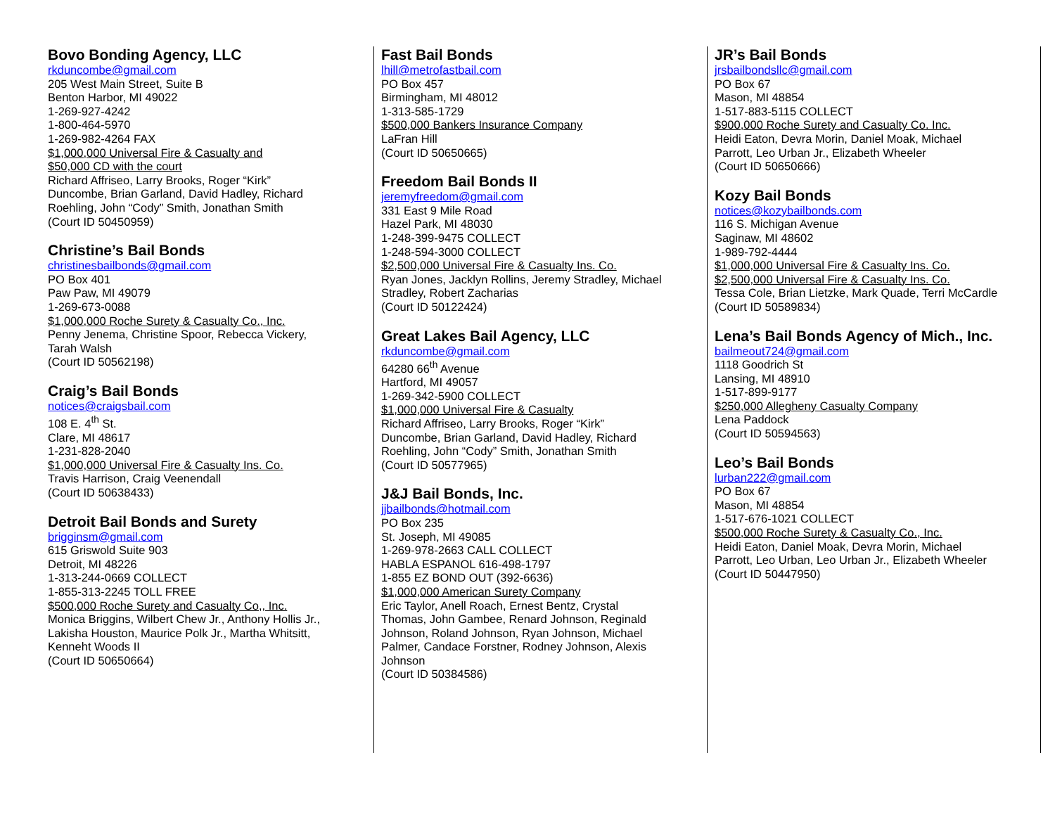Bovo Bonding Agency, LLC
rkduncombe@gmail.com
205 West Main Street, Suite B
Benton Harbor, MI 49022
1-269-927-4242
1-800-464-5970
1-269-982-4264 FAX
$1,000,000 Universal Fire & Casualty and
$50,000 CD with the court
Richard Affriseo, Larry Brooks, Roger “Kirk” Duncombe, Brian Garland, David Hadley, Richard Roehling, John “Cody” Smith, Jonathan Smith
(Court ID 50450959)
Christine’s Bail Bonds
christinesbailbonds@gmail.com
PO Box 401
Paw Paw, MI 49079
1-269-673-0088
$1,000,000 Roche Surety & Casualty Co., Inc.
Penny Jenema, Christine Spoor, Rebecca Vickery, Tarah Walsh
(Court ID 50562198)
Craig’s Bail Bonds
notices@craigsbail.com
108 E. 4<sup>th</sup> St.
Clare, MI 48617
1-231-828-2040
$1,000,000 Universal Fire & Casualty Ins. Co.
Travis Harrison, Craig Veenendall
(Court ID 50638433)
Detroit Bail Bonds and Surety
brigginsm@gmail.com
615 Griswold Suite 903
Detroit, MI 48226
1-313-244-0669 COLLECT
1-855-313-2245 TOLL FREE
$500,000 Roche Surety and Casualty Co,, Inc.
Monica Briggins, Wilbert Chew Jr., Anthony Hollis Jr., Lakisha Houston, Maurice Polk Jr., Martha Whitsitt, Kenneht Woods II
(Court ID 50650664)
Fast Bail Bonds
lhill@metrofastbail.com
PO Box 457
Birmingham, MI 48012
1-313-585-1729
$500,000 Bankers Insurance Company
LaFran Hill
(Court ID 50650665)
Freedom Bail Bonds II
jeremyfreedom@gmail.com
331 East 9 Mile Road
Hazel Park, MI 48030
1-248-399-9475 COLLECT
1-248-594-3000 COLLECT
$2,500,000 Universal Fire & Casualty Ins. Co.
Ryan Jones, Jacklyn Rollins, Jeremy Stradley, Michael Stradley, Robert Zacharias
(Court ID 50122424)
Great Lakes Bail Agency, LLC
rkduncombe@gmail.com
64280 66<sup>th</sup> Avenue
Hartford, MI 49057
1-269-342-5900 COLLECT
$1,000,000 Universal Fire & Casualty
Richard Affriseo, Larry Brooks, Roger “Kirk” Duncombe, Brian Garland, David Hadley, Richard Roehling, John “Cody” Smith, Jonathan Smith
(Court ID 50577965)
J&J Bail Bonds, Inc.
jjbailbonds@hotmail.com
PO Box 235
St. Joseph, MI 49085
1-269-978-2663 CALL COLLECT
HABLA ESPANOL 616-498-1797
1-855 EZ BOND OUT (392-6636)
$1,000,000 American Surety Company
Eric Taylor, Anell Roach, Ernest Bentz, Crystal Thomas, John Gambee, Renard Johnson, Reginald Johnson, Roland Johnson, Ryan Johnson, Michael Palmer, Candace Forstner, Rodney Johnson, Alexis Johnson
(Court ID 50384586)
JR’s Bail Bonds
jrsbailbondsllc@gmail.com
PO Box 67
Mason, MI 48854
1-517-883-5115 COLLECT
$900,000 Roche Surety and Casualty Co. Inc.
Heidi Eaton, Devra Morin, Daniel Moak, Michael Parrott, Leo Urban Jr., Elizabeth Wheeler
(Court ID 50650666)
Kozy Bail Bonds
notices@kozybailbonds.com
116 S. Michigan Avenue
Saginaw, MI 48602
1-989-792-4444
$1,000,000 Universal Fire & Casualty Ins. Co.
$2,500,000 Universal Fire & Casualty Ins. Co.
Tessa Cole, Brian Lietzke, Mark Quade, Terri McCardle
(Court ID 50589834)
Lena’s Bail Bonds Agency of Mich., Inc.
bailmeout724@gmail.com
1118 Goodrich St
Lansing, MI 48910
1-517-899-9177
$250,000 Allegheny Casualty Company
Lena Paddock
(Court ID 50594563)
Leo’s Bail Bonds
lurban222@gmail.com
PO Box 67
Mason, MI 48854
1-517-676-1021 COLLECT
$500,000 Roche Surety & Casualty Co., Inc.
Heidi Eaton, Daniel Moak, Devra Morin, Michael Parrott, Leo Urban, Leo Urban Jr., Elizabeth Wheeler
(Court ID 50447950)